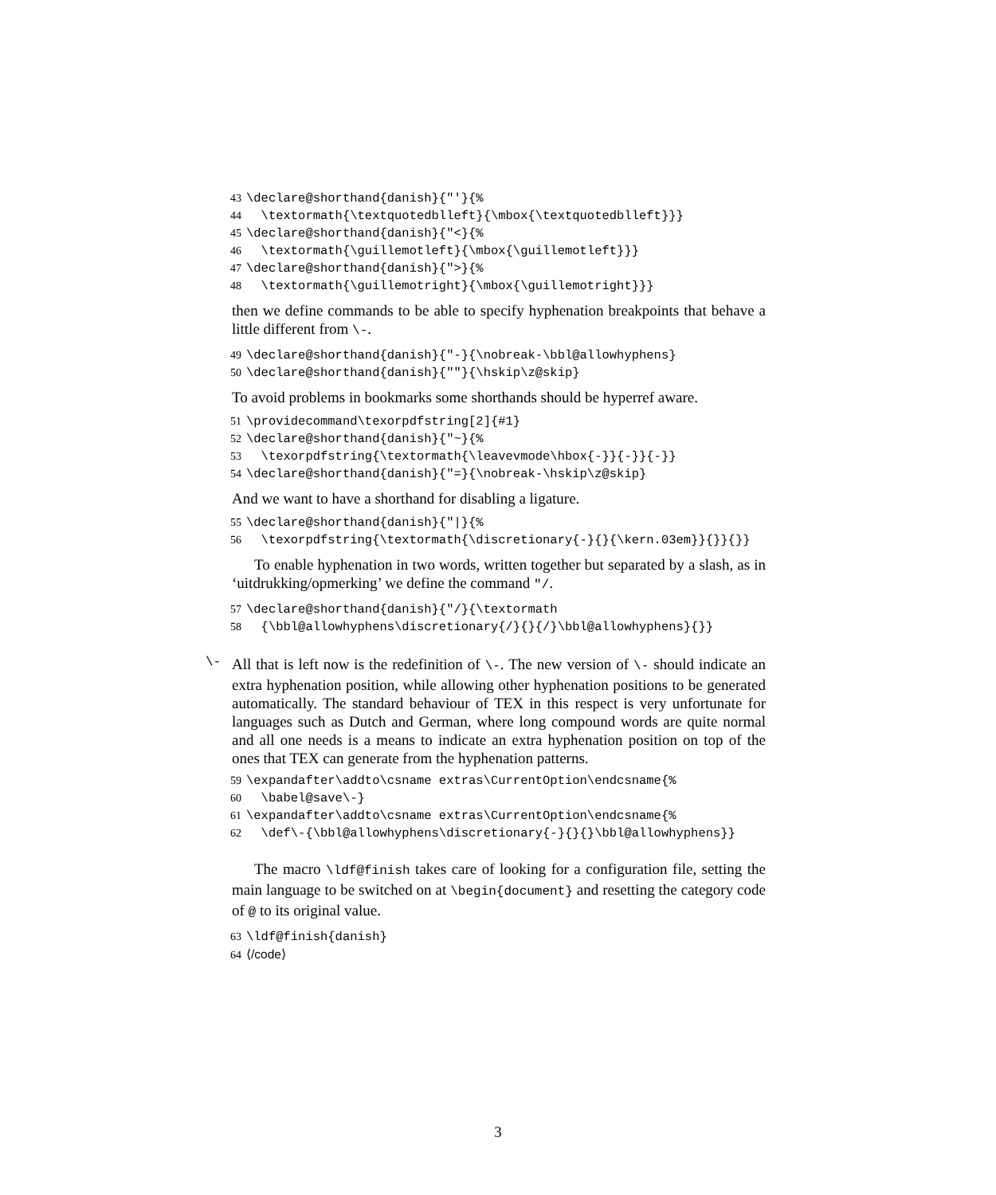43 \declare@shorthand{danish}{"'}{% 44 \textormath{\textquotedblleft}{\mbox{\textquotedblleft}}} 45 \declare@shorthand{danish}{"<}{% 46 \textormath{\guillemotleft}{\mbox{\guillemotleft}}} 47 \declare@shorthand{danish}{">}{% 48 \textormath{\guillemotright}{\mbox{\guillemotright}}}
then we define commands to be able to specify hyphenation breakpoints that behave a little different from \-.
49 \declare@shorthand{danish}{"-}{\nobreak-\bbl@allowhyphens} 50 \declare@shorthand{danish}{""}{\hskip\z@skip}
To avoid problems in bookmarks some shorthands should be hyperref aware.
51 \providecommand\texorpdfstring[2]{#1} 52 \declare@shorthand{danish}{"~}{% 53 \texorpdfstring{\textormath{\leavevmode\hbox{-}}{-}}{-}} 54 \declare@shorthand{danish}{"=}{\nobreak-\hskip\z@skip}
And we want to have a shorthand for disabling a ligature.
55 \declare@shorthand{danish}{"|}{% 56 \texorpdfstring{\textormath{\discretionary{-}{}{\kern.03em}}{}}{}}
To enable hyphenation in two words, written together but separated by a slash, as in ‘uitdrukking/opmerking’ we define the command "/.
57 \declare@shorthand{danish}{"/}{\textormath 58 {\bbl@allowhyphens\discretionary{/}{}{/}\bbl@allowhyphens}{}}
\-
All that is left now is the redefinition of \-. The new version of \- should indicate an extra hyphenation position, while allowing other hyphenation positions to be generated automatically. The standard behaviour of TEX in this respect is very unfortunate for languages such as Dutch and German, where long compound words are quite normal and all one needs is a means to indicate an extra hyphenation position on top of the ones that TEX can generate from the hyphenation patterns.
59 \expandafter\addto\csname extras\CurrentOption\endcsname{% 60 \babel@save\-} 61 \expandafter\addto\csname extras\CurrentOption\endcsname{% 62 \def\-{\bbl@allowhyphens\discretionary{-}{}{}\bbl@allowhyphens}}
The macro \ldf@finish takes care of looking for a configuration file, setting the main language to be switched on at \begin{document} and resetting the category code of @ to its original value.
63 \ldf@finish{danish} 64 ⟨/code⟩
3